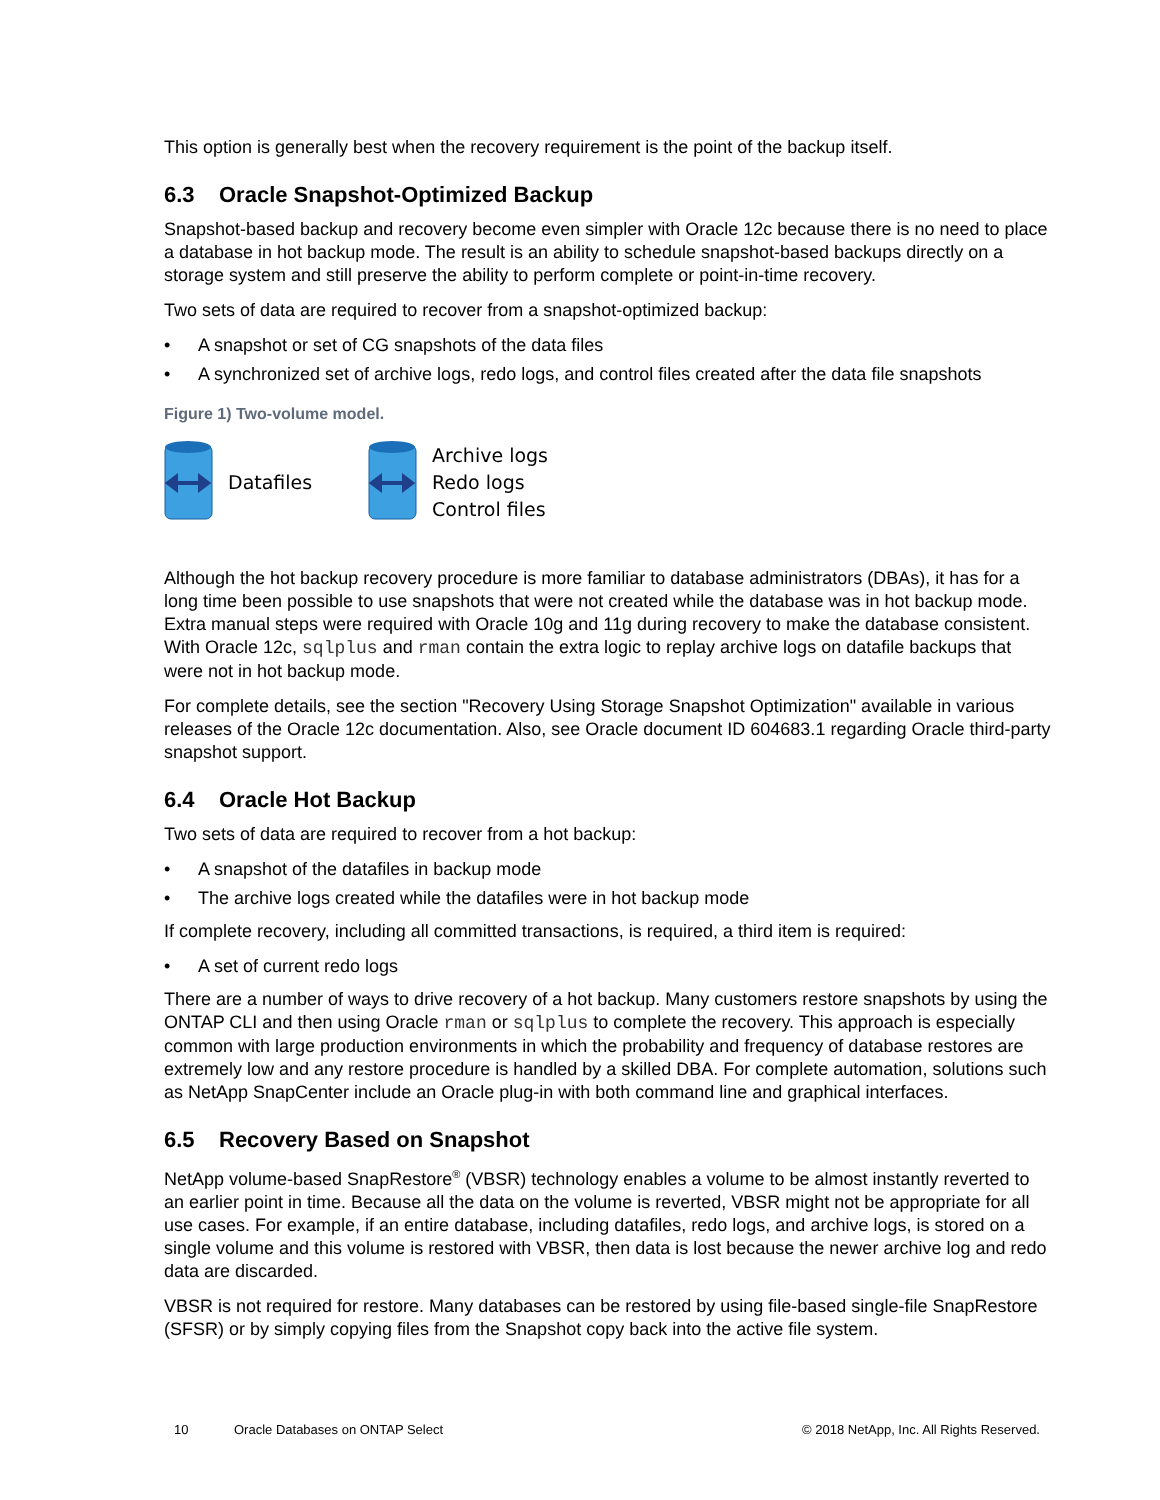This option is generally best when the recovery requirement is the point of the backup itself.
6.3 Oracle Snapshot-Optimized Backup
Snapshot-based backup and recovery become even simpler with Oracle 12c because there is no need to place a database in hot backup mode. The result is an ability to schedule snapshot-based backups directly on a storage system and still preserve the ability to perform complete or point-in-time recovery.
Two sets of data are required to recover from a snapshot-optimized backup:
• A snapshot or set of CG snapshots of the data files
• A synchronized set of archive logs, redo logs, and control files created after the data file snapshots
Figure 1) Two-volume model.
Datafiles
Archive logs
Redo logs
Control files
Although the hot backup recovery procedure is more familiar to database administrators (DBAs), it has for a long time been possible to use snapshots that were not created while the database was in hot backup mode. Extra manual steps were required with Oracle 10g and 11g during recovery to make the database consistent. With Oracle 12c, sqlplus and rman contain the extra logic to replay archive logs on datafile backups that were not in hot backup mode.
For complete details, see the section "Recovery Using Storage Snapshot Optimization" available in various releases of the Oracle 12c documentation. Also, see Oracle document ID 604683.1 regarding Oracle third-party snapshot support.
6.4 Oracle Hot Backup
Two sets of data are required to recover from a hot backup:
• A snapshot of the datafiles in backup mode
• The archive logs created while the datafiles were in hot backup mode
If complete recovery, including all committed transactions, is required, a third item is required:
• A set of current redo logs
There are a number of ways to drive recovery of a hot backup. Many customers restore snapshots by using the ONTAP CLI and then using Oracle rman or sqlplus to complete the recovery. This approach is especially common with large production environments in which the probability and frequency of database restores are extremely low and any restore procedure is handled by a skilled DBA. For complete automation, solutions such as NetApp SnapCenter include an Oracle plug-in with both command line and graphical interfaces.
6.5 Recovery Based on Snapshot
NetApp volume-based SnapRestore<sup>®</sup> (VBSR) technology enables a volume to be almost instantly reverted to an earlier point in time. Because all the data on the volume is reverted, VBSR might not be appropriate for all use cases. For example, if an entire database, including datafiles, redo logs, and archive logs, is stored on a single volume and this volume is restored with VBSR, then data is lost because the newer archive log and redo data are discarded.
VBSR is not required for restore. Many databases can be restored by using file-based single-file SnapRestore (SFSR) or by simply copying files from the Snapshot copy back into the active file system.
10 Oracle Databases on ONTAP Select © 2018 NetApp, Inc. All Rights Reserved.